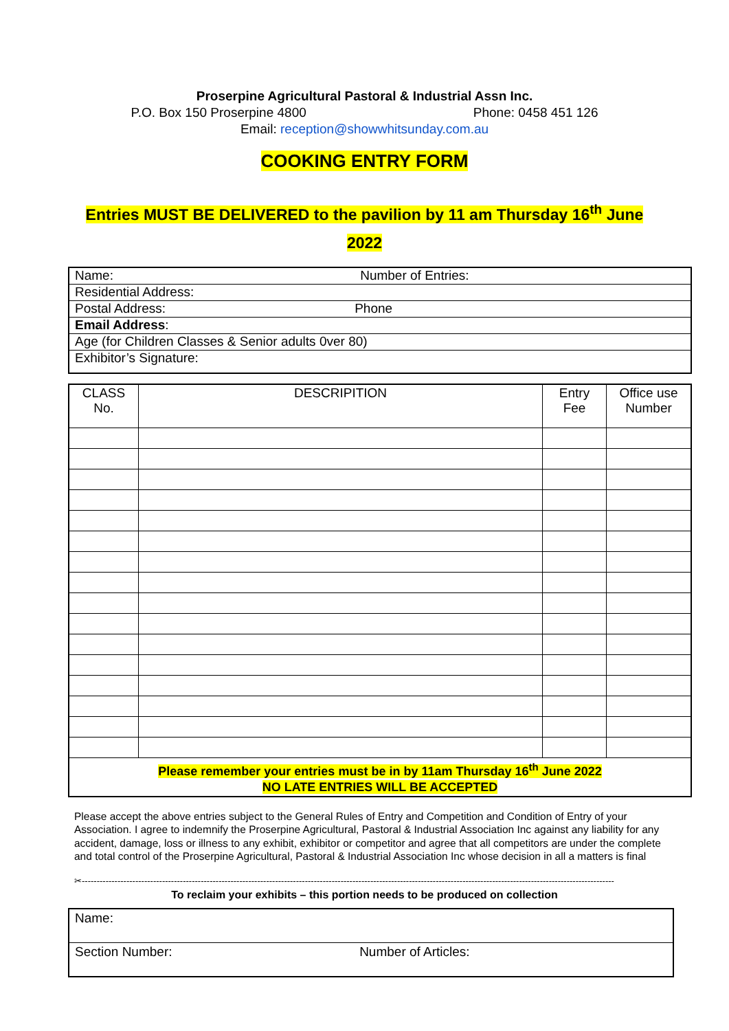Proserpine Agricultural Pastoral & Industrial Assn Inc.
P.O. Box 150 Proserpine 4800 Phone: 0458 451 126
Email: reception@showwhitsunday.com.au
COOKING ENTRY FORM
Entries MUST BE DELIVERED to the pavilion by 11 am Thursday 16<sup>th</sup> June
2022
| Name: | Number of Entries: |
| Residential Address: | |
| Postal Address: | Phone |
| Email Address : | |
| Age (for Children Classes & Senior adults 0ver 80) | |
| Exhibitor’s Signature: | |
| CLASS No. | DESCRIPITION | Entry Fee | Office use Number |
| --- | --- | --- | --- |
| Please remember your entries must be in by 11am Thursday 16<sup>th</sup> June 2022 NO LATE ENTRIES WILL BE ACCEPTED | | | |
Please accept the above entries subject to the General Rules of Entry and Competition and Condition of Entry of your Association. I agree to indemnify the Proserpine Agricultural, Pastoral & Industrial Association Inc against any liability for any accident, damage, loss or illness to any exhibit, exhibitor or competitor and agree that all competitors are under the complete and total control of the Proserpine Agricultural, Pastoral & Industrial Association Inc whose decision in all a matters is final
✂-----------------------------------------------------------------------------------------------------------------------------------------------------------------------------------
To reclaim your exhibits – this portion needs to be produced on collection
| Name: | |
| Section Number: | Number of Articles: |